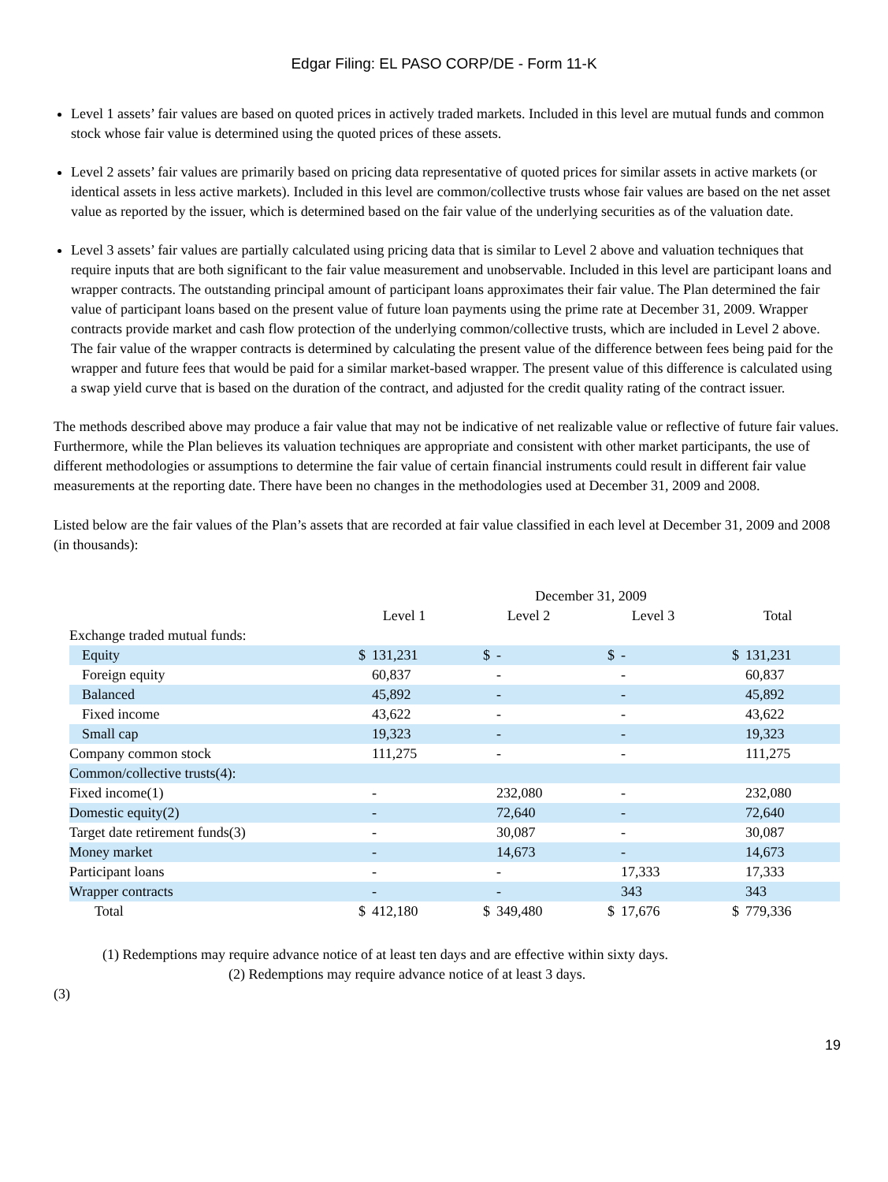Edgar Filing: EL PASO CORP/DE - Form 11-K
Level 1 assets’ fair values are based on quoted prices in actively traded markets. Included in this level are mutual funds and common stock whose fair value is determined using the quoted prices of these assets.
Level 2 assets’ fair values are primarily based on pricing data representative of quoted prices for similar assets in active markets (or identical assets in less active markets). Included in this level are common/collective trusts whose fair values are based on the net asset value as reported by the issuer, which is determined based on the fair value of the underlying securities as of the valuation date.
Level 3 assets’ fair values are partially calculated using pricing data that is similar to Level 2 above and valuation techniques that require inputs that are both significant to the fair value measurement and unobservable. Included in this level are participant loans and wrapper contracts. The outstanding principal amount of participant loans approximates their fair value. The Plan determined the fair value of participant loans based on the present value of future loan payments using the prime rate at December 31, 2009. Wrapper contracts provide market and cash flow protection of the underlying common/collective trusts, which are included in Level 2 above. The fair value of the wrapper contracts is determined by calculating the present value of the difference between fees being paid for the wrapper and future fees that would be paid for a similar market-based wrapper. The present value of this difference is calculated using a swap yield curve that is based on the duration of the contract, and adjusted for the credit quality rating of the contract issuer.
The methods described above may produce a fair value that may not be indicative of net realizable value or reflective of future fair values. Furthermore, while the Plan believes its valuation techniques are appropriate and consistent with other market participants, the use of different methodologies or assumptions to determine the fair value of certain financial instruments could result in different fair value measurements at the reporting date. There have been no changes in the methodologies used at December 31, 2009 and 2008.
Listed below are the fair values of the Plan’s assets that are recorded at fair value classified in each level at December 31, 2009 and 2008 (in thousands):
| | December 31, 2009 | | | | | | | |
| --- | --- | --- | --- | --- | --- | --- | --- | --- |
| | Level 1 | | Level 2 | | Level 3 | | Total | |
| Exchange traded mutual funds: | | | | | | | | |
| Equity | $ | 131,231 | $ | - | $ | - | $ | 131,231 |
| Foreign equity | | 60,837 | | - | | - | | 60,837 |
| Balanced | | 45,892 | | - | | - | | 45,892 |
| Fixed income | | 43,622 | | - | | - | | 43,622 |
| Small cap | | 19,323 | | - | | - | | 19,323 |
| Company common stock | | 111,275 | | - | | - | | 111,275 |
| Common/collective trusts(4): | | | | | | | | |
| Fixed income(1) | | - | | 232,080 | | - | | 232,080 |
| Domestic equity(2) | | - | | 72,640 | | - | | 72,640 |
| Target date retirement funds(3) | | - | | 30,087 | | - | | 30,087 |
| Money market | | - | | 14,673 | | - | | 14,673 |
| Participant loans | | - | | - | | 17,333 | | 17,333 |
| Wrapper contracts | | - | | - | | 343 | | 343 |
| Total | $ | 412,180 | $ | 349,480 | $ | 17,676 | $ | 779,336 |
(1) Redemptions may require advance notice of at least ten days and are effective within sixty days.
(2) Redemptions may require advance notice of at least 3 days.
(3)
19